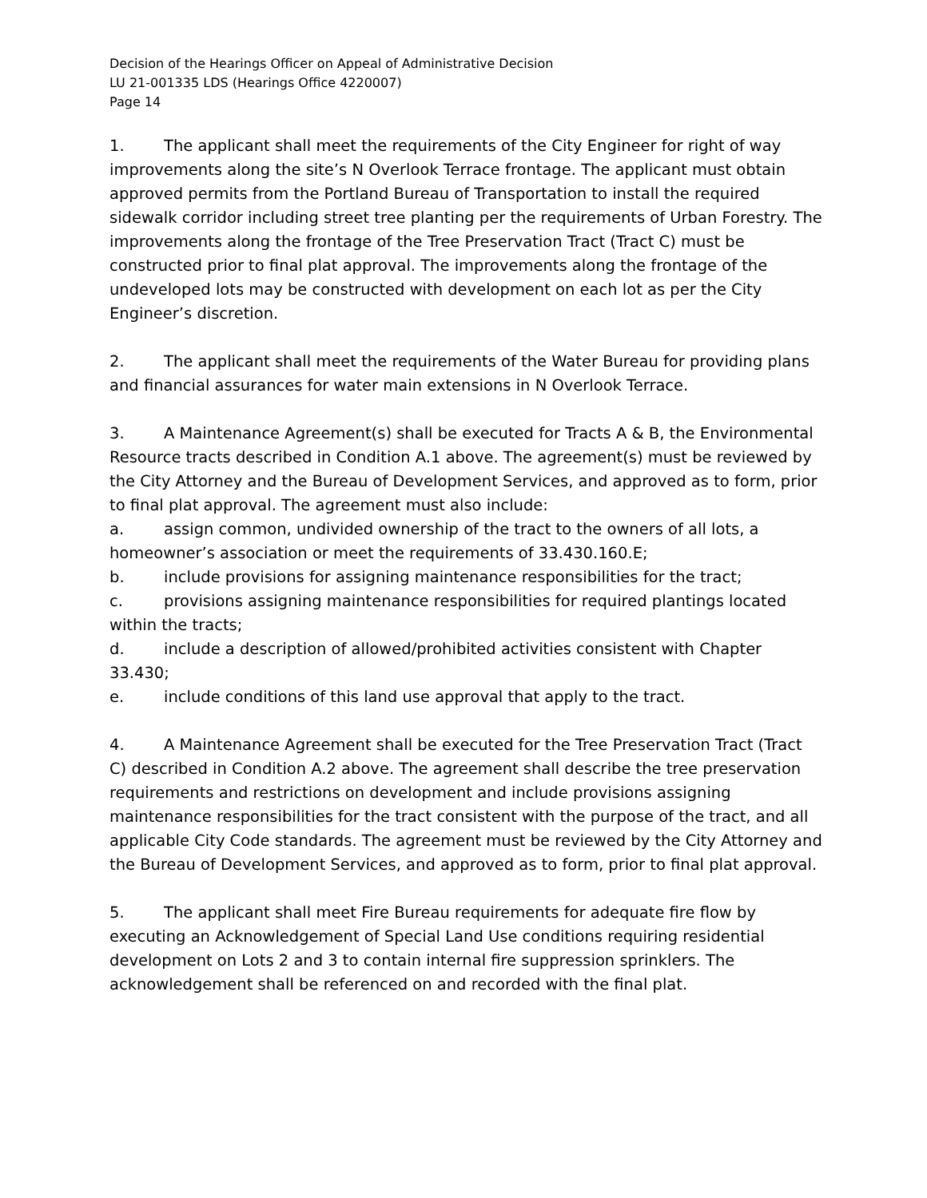Decision of the Hearings Officer on Appeal of Administrative Decision
LU 21-001335 LDS (Hearings Office 4220007)
Page 14
1. The applicant shall meet the requirements of the City Engineer for right of way improvements along the site’s N Overlook Terrace frontage. The applicant must obtain approved permits from the Portland Bureau of Transportation to install the required sidewalk corridor including street tree planting per the requirements of Urban Forestry. The improvements along the frontage of the Tree Preservation Tract (Tract C) must be constructed prior to final plat approval. The improvements along the frontage of the undeveloped lots may be constructed with development on each lot as per the City Engineer’s discretion.
2. The applicant shall meet the requirements of the Water Bureau for providing plans and financial assurances for water main extensions in N Overlook Terrace.
3. A Maintenance Agreement(s) shall be executed for Tracts A & B, the Environmental Resource tracts described in Condition A.1 above. The agreement(s) must be reviewed by the City Attorney and the Bureau of Development Services, and approved as to form, prior to final plat approval. The agreement must also include:
a. assign common, undivided ownership of the tract to the owners of all lots, a homeowner’s association or meet the requirements of 33.430.160.E;
b. include provisions for assigning maintenance responsibilities for the tract;
c. provisions assigning maintenance responsibilities for required plantings located within the tracts;
d. include a description of allowed/prohibited activities consistent with Chapter 33.430;
e. include conditions of this land use approval that apply to the tract.
4. A Maintenance Agreement shall be executed for the Tree Preservation Tract (Tract C) described in Condition A.2 above. The agreement shall describe the tree preservation requirements and restrictions on development and include provisions assigning maintenance responsibilities for the tract consistent with the purpose of the tract, and all applicable City Code standards. The agreement must be reviewed by the City Attorney and the Bureau of Development Services, and approved as to form, prior to final plat approval.
5. The applicant shall meet Fire Bureau requirements for adequate fire flow by executing an Acknowledgement of Special Land Use conditions requiring residential development on Lots 2 and 3 to contain internal fire suppression sprinklers. The acknowledgement shall be referenced on and recorded with the final plat.